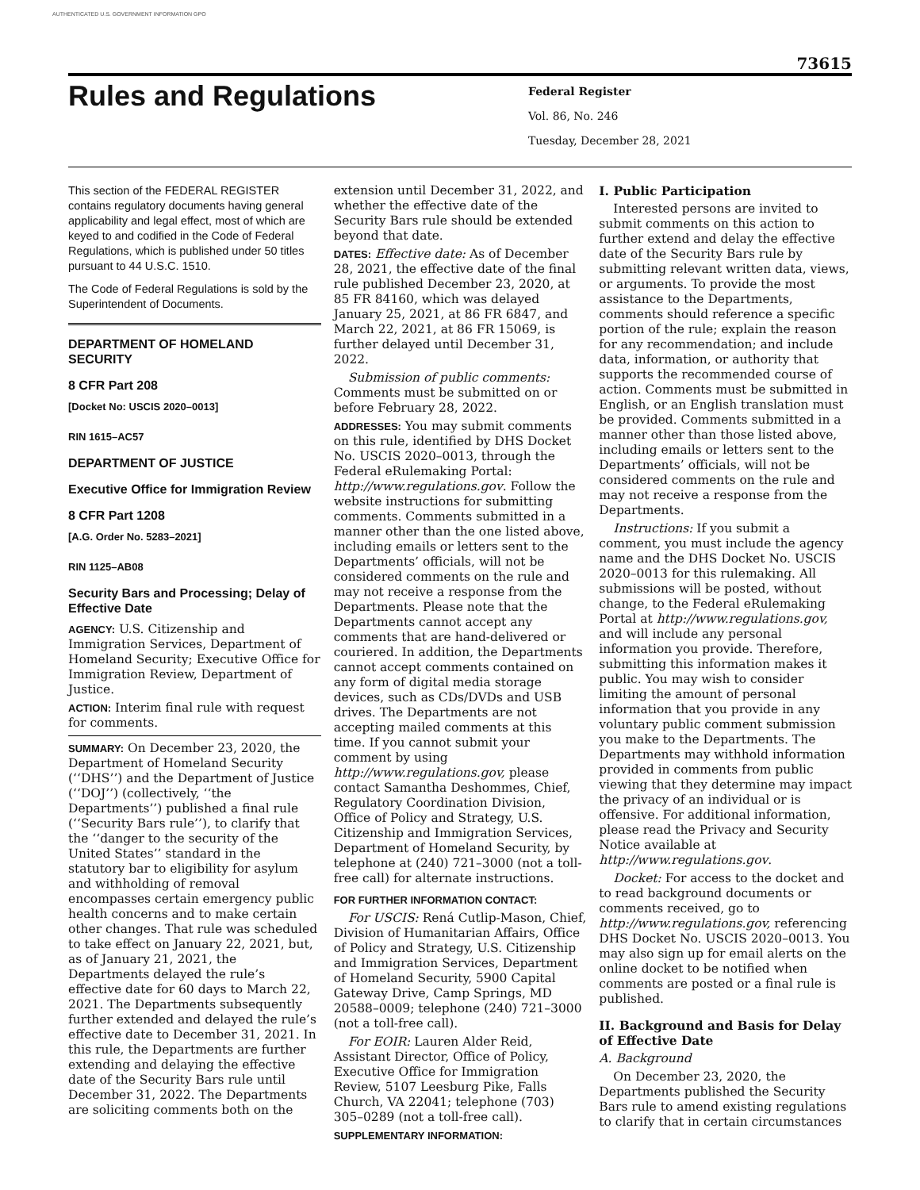AUTHENTICATED U.S. GOVERNMENT INFORMATION GPO
73615
Rules and Regulations
Federal Register
Vol. 86, No. 246
Tuesday, December 28, 2021
This section of the FEDERAL REGISTER contains regulatory documents having general applicability and legal effect, most of which are keyed to and codified in the Code of Federal Regulations, which is published under 50 titles pursuant to 44 U.S.C. 1510.
The Code of Federal Regulations is sold by the Superintendent of Documents.
DEPARTMENT OF HOMELAND SECURITY
8 CFR Part 208
[Docket No: USCIS 2020–0013]
RIN 1615–AC57
DEPARTMENT OF JUSTICE
Executive Office for Immigration Review
8 CFR Part 1208
[A.G. Order No. 5283–2021]
RIN 1125–AB08
Security Bars and Processing; Delay of Effective Date
AGENCY: U.S. Citizenship and Immigration Services, Department of Homeland Security; Executive Office for Immigration Review, Department of Justice.
ACTION: Interim final rule with request for comments.
SUMMARY: On December 23, 2020, the Department of Homeland Security (‘‘DHS’’) and the Department of Justice (‘‘DOJ’’) (collectively, ‘‘the Departments’’) published a final rule (‘‘Security Bars rule’’), to clarify that the ‘‘danger to the security of the United States’’ standard in the statutory bar to eligibility for asylum and withholding of removal encompasses certain emergency public health concerns and to make certain other changes. That rule was scheduled to take effect on January 22, 2021, but, as of January 21, 2021, the Departments delayed the rule’s effective date for 60 days to March 22, 2021. The Departments subsequently further extended and delayed the rule’s effective date to December 31, 2021. In this rule, the Departments are further extending and delaying the effective date of the Security Bars rule until December 31, 2022. The Departments are soliciting comments both on the
extension until December 31, 2022, and whether the effective date of the Security Bars rule should be extended beyond that date.
DATES: Effective date: As of December 28, 2021, the effective date of the final rule published December 23, 2020, at 85 FR 84160, which was delayed January 25, 2021, at 86 FR 6847, and March 22, 2021, at 86 FR 15069, is further delayed until December 31, 2022.
Submission of public comments: Comments must be submitted on or before February 28, 2022.
ADDRESSES: You may submit comments on this rule, identified by DHS Docket No. USCIS 2020–0013, through the Federal eRulemaking Portal: http://www.regulations.gov. Follow the website instructions for submitting comments. Comments submitted in a manner other than the one listed above, including emails or letters sent to the Departments’ officials, will not be considered comments on the rule and may not receive a response from the Departments. Please note that the Departments cannot accept any comments that are hand-delivered or couriered. In addition, the Departments cannot accept comments contained on any form of digital media storage devices, such as CDs/DVDs and USB drives. The Departments are not accepting mailed comments at this time. If you cannot submit your comment by using http://www.regulations.gov, please contact Samantha Deshommes, Chief, Regulatory Coordination Division, Office of Policy and Strategy, U.S. Citizenship and Immigration Services, Department of Homeland Security, by telephone at (240) 721–3000 (not a toll-free call) for alternate instructions.
FOR FURTHER INFORMATION CONTACT:
For USCIS: Rená Cutlip-Mason, Chief, Division of Humanitarian Affairs, Office of Policy and Strategy, U.S. Citizenship and Immigration Services, Department of Homeland Security, 5900 Capital Gateway Drive, Camp Springs, MD 20588–0009; telephone (240) 721–3000 (not a toll-free call).
For EOIR: Lauren Alder Reid, Assistant Director, Office of Policy, Executive Office for Immigration Review, 5107 Leesburg Pike, Falls Church, VA 22041; telephone (703) 305–0289 (not a toll-free call).
SUPPLEMENTARY INFORMATION:
I. Public Participation
Interested persons are invited to submit comments on this action to further extend and delay the effective date of the Security Bars rule by submitting relevant written data, views, or arguments. To provide the most assistance to the Departments, comments should reference a specific portion of the rule; explain the reason for any recommendation; and include data, information, or authority that supports the recommended course of action. Comments must be submitted in English, or an English translation must be provided. Comments submitted in a manner other than those listed above, including emails or letters sent to the Departments’ officials, will not be considered comments on the rule and may not receive a response from the Departments.
Instructions: If you submit a comment, you must include the agency name and the DHS Docket No. USCIS 2020–0013 for this rulemaking. All submissions will be posted, without change, to the Federal eRulemaking Portal at http://www.regulations.gov, and will include any personal information you provide. Therefore, submitting this information makes it public. You may wish to consider limiting the amount of personal information that you provide in any voluntary public comment submission you make to the Departments. The Departments may withhold information provided in comments from public viewing that they determine may impact the privacy of an individual or is offensive. For additional information, please read the Privacy and Security Notice available at http://www.regulations.gov.
Docket: For access to the docket and to read background documents or comments received, go to http://www.regulations.gov, referencing DHS Docket No. USCIS 2020–0013. You may also sign up for email alerts on the online docket to be notified when comments are posted or a final rule is published.
II. Background and Basis for Delay of Effective Date
A. Background
On December 23, 2020, the Departments published the Security Bars rule to amend existing regulations to clarify that in certain circumstances